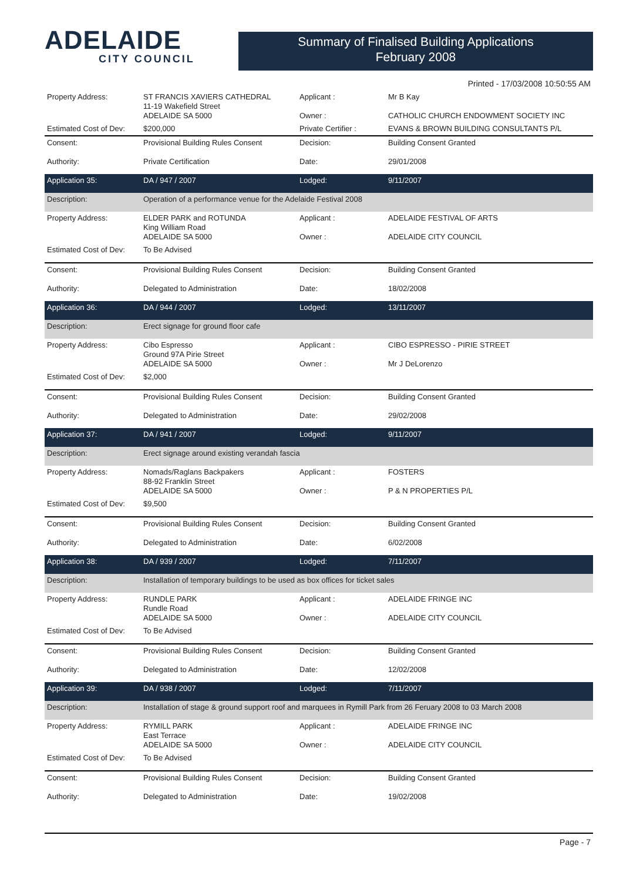ADELAIDE
CITY COUNCIL
Summary of Finalised Building Applications
February 2008
Printed - 17/03/2008 10:50:55 AM
| Property Address: | ST FRANCIS XAVIERS CATHEDRAL 11-19 Wakefield Street ADELAIDE SA 5000 | Applicant : Owner : | Mr B Kay CATHOLIC CHURCH ENDOWMENT SOCIETY INC |
| Estimated Cost of Dev: | $200,000 | Private Certifier : | EVANS & BROWN BUILDING CONSULTANTS P/L |
| Consent: | Provisional Building Rules Consent | Decision: | Building Consent Granted |
| Authority: | Private Certification | Date: | 29/01/2008 |
| Application 35: | DA / 947 / 2007 | Lodged: | 9/11/2007 |
| Description: | Operation of a performance venue for the Adelaide Festival 2008 | | |
| Property Address: | ELDER PARK and ROTUNDA King William Road ADELAIDE SA 5000 | Applicant : Owner : | ADELAIDE FESTIVAL OF ARTS ADELAIDE CITY COUNCIL |
| Estimated Cost of Dev: | To Be Advised | | |
| Consent: | Provisional Building Rules Consent | Decision: | Building Consent Granted |
| Authority: | Delegated to Administration | Date: | 18/02/2008 |
| Application 36: | DA / 944 / 2007 | Lodged: | 13/11/2007 |
| Description: | Erect signage for ground floor cafe | | |
| Property Address: | Cibo Espresso Ground 97A Pirie Street ADELAIDE SA 5000 | Applicant : Owner : | CIBO ESPRESSO - PIRIE STREET Mr J DeLorenzo |
| Estimated Cost of Dev: | $2,000 | | |
| Consent: | Provisional Building Rules Consent | Decision: | Building Consent Granted |
| Authority: | Delegated to Administration | Date: | 29/02/2008 |
| Application 37: | DA / 941 / 2007 | Lodged: | 9/11/2007 |
| Description: | Erect signage around existing verandah fascia | | |
| Property Address: | Nomads/Raglans Backpakers 88-92 Franklin Street ADELAIDE SA 5000 | Applicant : Owner : | FOSTERS P & N PROPERTIES P/L |
| Estimated Cost of Dev: | $9,500 | | |
| Consent: | Provisional Building Rules Consent | Decision: | Building Consent Granted |
| Authority: | Delegated to Administration | Date: | 6/02/2008 |
| Application 38: | DA / 939 / 2007 | Lodged: | 7/11/2007 |
| Description: | Installation of temporary buildings to be used as box offices for ticket sales | | |
| Property Address: | RUNDLE PARK Rundle Road ADELAIDE SA 5000 | Applicant : Owner : | ADELAIDE FRINGE INC ADELAIDE CITY COUNCIL |
| Estimated Cost of Dev: | To Be Advised | | |
| Consent: | Provisional Building Rules Consent | Decision: | Building Consent Granted |
| Authority: | Delegated to Administration | Date: | 12/02/2008 |
| Application 39: | DA / 938 / 2007 | Lodged: | 7/11/2007 |
| Description: | Installation of stage & ground support roof and marquees in Rymill Park from 26 Feruary 2008 to 03 March 2008 | | |
| Property Address: | RYMILL PARK East Terrace ADELAIDE SA 5000 | Applicant : Owner : | ADELAIDE FRINGE INC ADELAIDE CITY COUNCIL |
| Estimated Cost of Dev: | To Be Advised | | |
| Consent: | Provisional Building Rules Consent | Decision: | Building Consent Granted |
| Authority: | Delegated to Administration | Date: | 19/02/2008 |
Page - 7